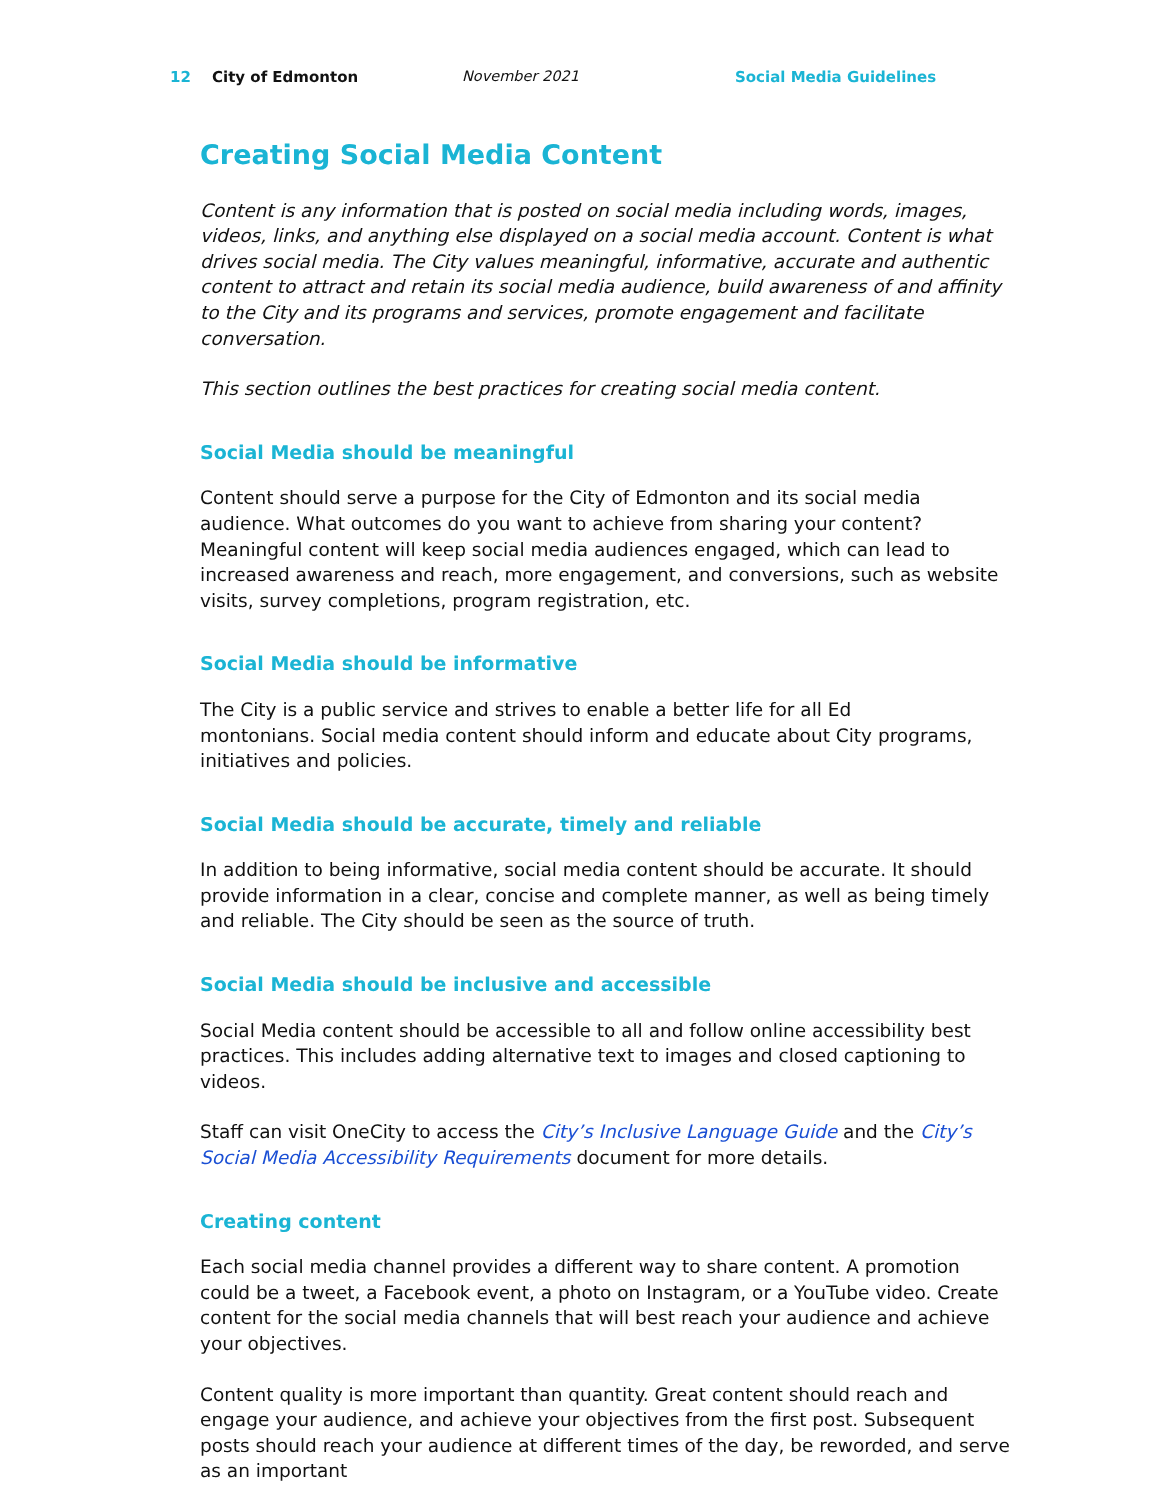12 City of Edmonton November 2021 Social Media Guidelines
Creating Social Media Content
Content is any information that is posted on social media including words, images, videos, links, and anything else displayed on a social media account. Content is what drives social media. The City values meaningful, informative, accurate and authentic content to attract and retain its social media audience, build awareness of and affinity to the City and its programs and services, promote engagement and facilitate conversation.
This section outlines the best practices for creating social media content.
Social Media should be meaningful
Content should serve a purpose for the City of Edmonton and its social media audience. What outcomes do you want to achieve from sharing your content? Meaningful content will keep social media audiences engaged, which can lead to increased awareness and reach, more engagement, and conversions, such as website visits, survey completions, program registration, etc.
Social Media should be informative
The City is a public service and strives to enable a better life for all Ed
montonians. Social media content should inform and educate about City programs, initiatives and policies.
Social Media should be accurate, timely and reliable
In addition to being informative, social media content should be accurate. It should provide information in a clear, concise and complete manner, as well as being timely and reliable. The City should be seen as the source of truth.
Social Media should be inclusive and accessible
Social Media content should be accessible to all and follow online accessibility best practices. This includes adding alternative text to images and closed captioning to videos.
Staff can visit OneCity to access the City’s Inclusive Language Guide and the City’s Social Media Accessibility Requirements document for more details.
Creating content
Each social media channel provides a different way to share content. A promotion could be a tweet, a Facebook event, a photo on Instagram, or a YouTube video. Create content for the social media channels that will best reach your audience and achieve your objectives.
Content quality is more important than quantity. Great content should reach and engage your audience, and achieve your objectives from the first post. Subsequent posts should reach your audience at different times of the day, be reworded, and serve as an important